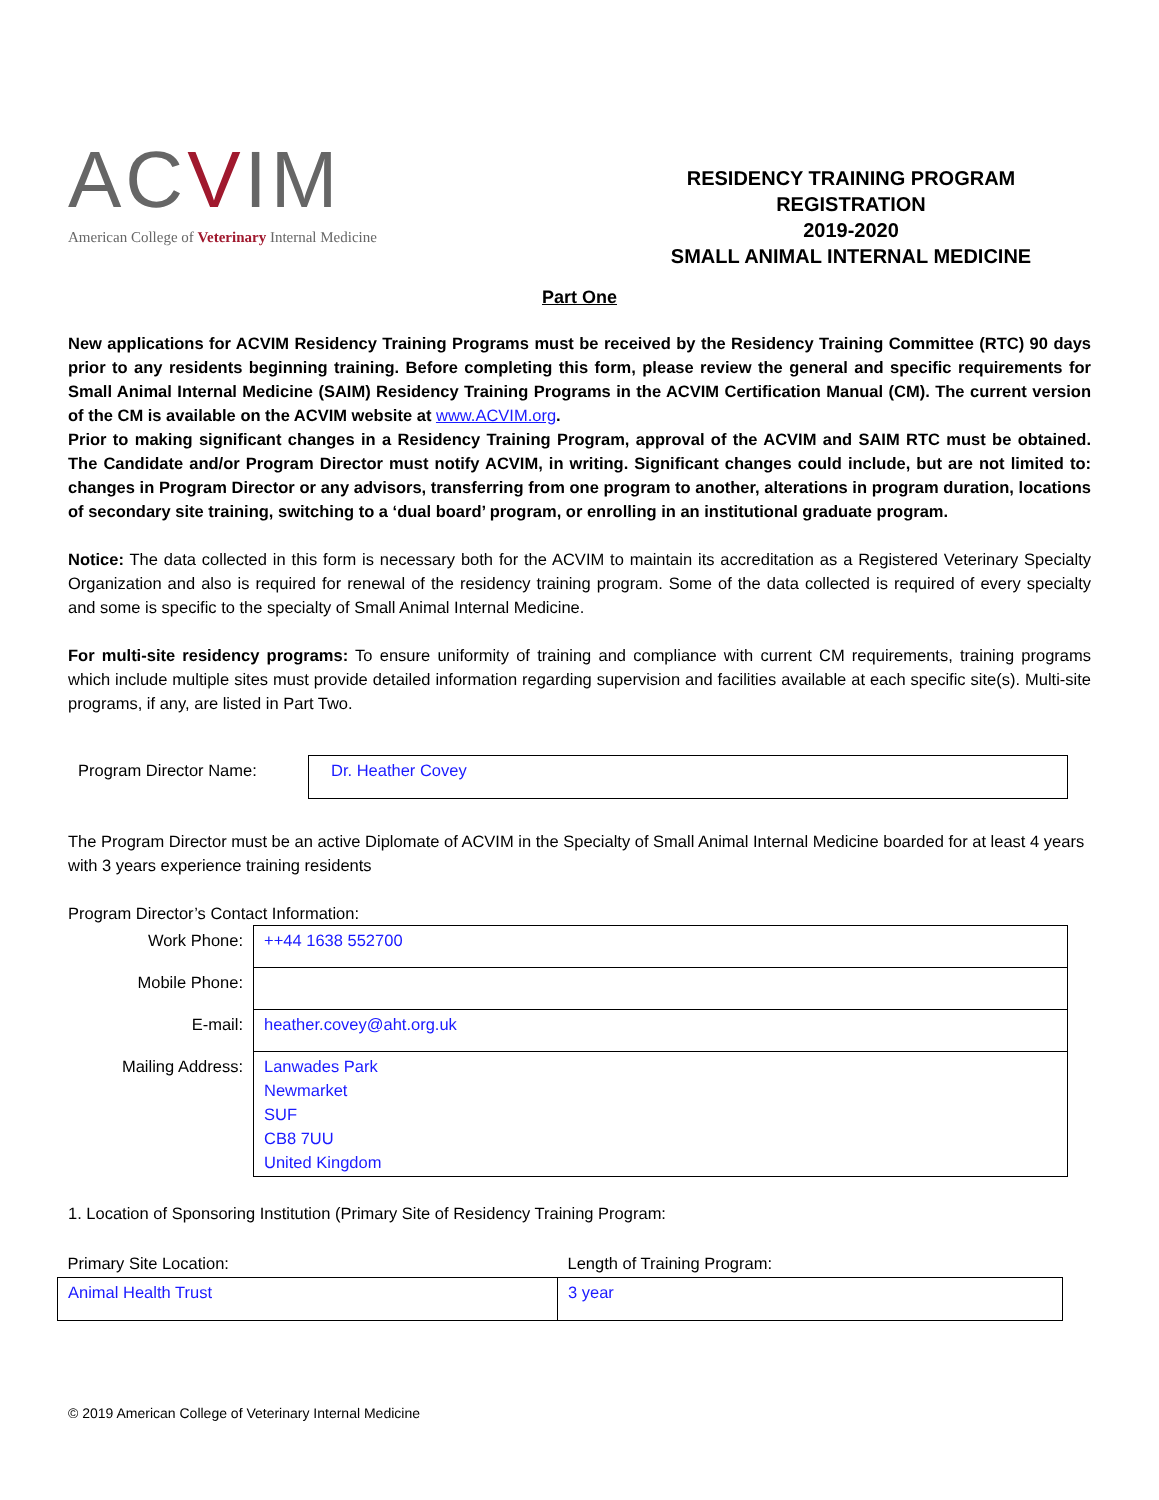ACVIM
American College of Veterinary Internal Medicine
RESIDENCY TRAINING PROGRAM REGISTRATION
2019-2020
SMALL ANIMAL INTERNAL MEDICINE
Part One
New applications for ACVIM Residency Training Programs must be received by the Residency Training Committee (RTC) 90 days prior to any residents beginning training. Before completing this form, please review the general and specific requirements for Small Animal Internal Medicine (SAIM) Residency Training Programs in the ACVIM Certification Manual (CM). The current version of the CM is available on the ACVIM website at www.ACVIM.org.
Prior to making significant changes in a Residency Training Program, approval of the ACVIM and SAIM RTC must be obtained. The Candidate and/or Program Director must notify ACVIM, in writing. Significant changes could include, but are not limited to: changes in Program Director or any advisors, transferring from one program to another, alterations in program duration, locations of secondary site training, switching to a ‘dual board’ program, or enrolling in an institutional graduate program.
Notice: The data collected in this form is necessary both for the ACVIM to maintain its accreditation as a Registered Veterinary Specialty Organization and also is required for renewal of the residency training program. Some of the data collected is required of every specialty and some is specific to the specialty of Small Animal Internal Medicine.
For multi-site residency programs: To ensure uniformity of training and compliance with current CM requirements, training programs which include multiple sites must provide detailed information regarding supervision and facilities available at each specific site(s). Multi-site programs, if any, are listed in Part Two.
| Program Director Name: | Dr. Heather Covey |
The Program Director must be an active Diplomate of ACVIM in the Specialty of Small Animal Internal Medicine boarded for at least 4 years with 3 years experience training residents
Program Director’s Contact Information:
| Work Phone: | ++44 1638 552700 |
| Mobile Phone: | |
| E-mail: | heather.covey@aht.org.uk |
| Mailing Address: | Lanwades Park Newmarket SUF CB8 7UU United Kingdom |
1. Location of Sponsoring Institution (Primary Site of Residency Training Program:
| Primary Site Location: | Length of Training Program: |
| Animal Health Trust | 3 year |
© 2019 American College of Veterinary Internal Medicine